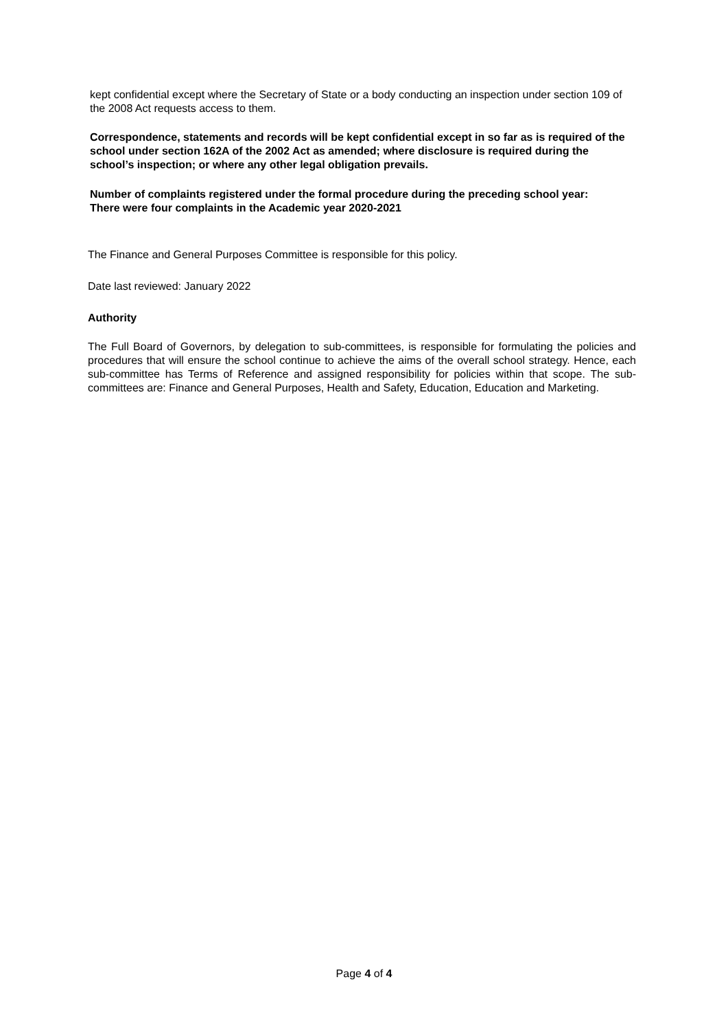kept confidential except where the Secretary of State or a body conducting an inspection under section 109 of the 2008 Act requests access to them.
Correspondence, statements and records will be kept confidential except in so far as is required of the school under section 162A of the 2002 Act as amended; where disclosure is required during the school’s inspection; or where any other legal obligation prevails.
Number of complaints registered under the formal procedure during the preceding school year:
There were four complaints in the Academic year 2020-2021
The Finance and General Purposes Committee is responsible for this policy.
Date last reviewed: January 2022
Authority
The Full Board of Governors, by delegation to sub-committees, is responsible for formulating the policies and procedures that will ensure the school continue to achieve the aims of the overall school strategy. Hence, each sub-committee has Terms of Reference and assigned responsibility for policies within that scope. The sub-committees are: Finance and General Purposes, Health and Safety, Education, Education and Marketing.
Page 4 of 4